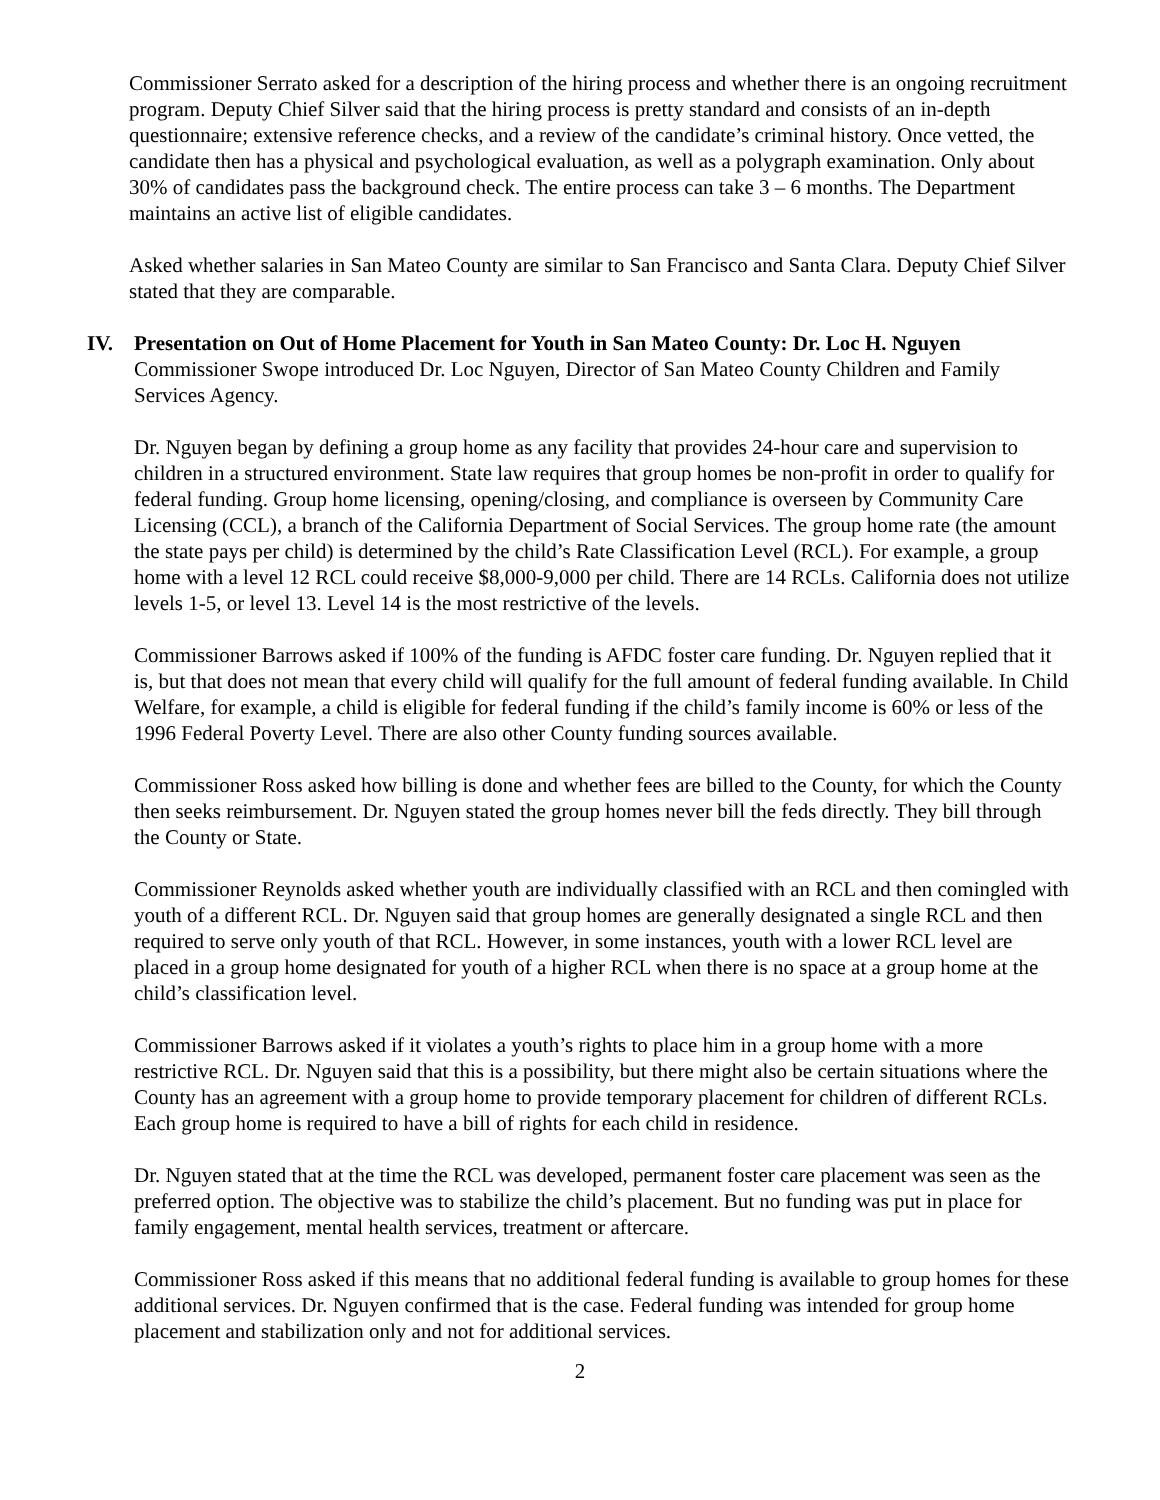Commissioner Serrato asked for a description of the hiring process and whether there is an ongoing recruitment program. Deputy Chief Silver said that the hiring process is pretty standard and consists of an in-depth questionnaire; extensive reference checks, and a review of the candidate’s criminal history. Once vetted, the candidate then has a physical and psychological evaluation, as well as a polygraph examination. Only about 30% of candidates pass the background check. The entire process can take 3 – 6 months. The Department maintains an active list of eligible candidates.
Asked whether salaries in San Mateo County are similar to San Francisco and Santa Clara. Deputy Chief Silver stated that they are comparable.
IV. Presentation on Out of Home Placement for Youth in San Mateo County: Dr. Loc H. Nguyen
Commissioner Swope introduced Dr. Loc Nguyen, Director of San Mateo County Children and Family Services Agency.
Dr. Nguyen began by defining a group home as any facility that provides 24-hour care and supervision to children in a structured environment. State law requires that group homes be non-profit in order to qualify for federal funding. Group home licensing, opening/closing, and compliance is overseen by Community Care Licensing (CCL), a branch of the California Department of Social Services. The group home rate (the amount the state pays per child) is determined by the child’s Rate Classification Level (RCL). For example, a group home with a level 12 RCL could receive $8,000-9,000 per child. There are 14 RCLs. California does not utilize levels 1-5, or level 13. Level 14 is the most restrictive of the levels.
Commissioner Barrows asked if 100% of the funding is AFDC foster care funding. Dr. Nguyen replied that it is, but that does not mean that every child will qualify for the full amount of federal funding available. In Child Welfare, for example, a child is eligible for federal funding if the child’s family income is 60% or less of the 1996 Federal Poverty Level. There are also other County funding sources available.
Commissioner Ross asked how billing is done and whether fees are billed to the County, for which the County then seeks reimbursement. Dr. Nguyen stated the group homes never bill the feds directly. They bill through the County or State.
Commissioner Reynolds asked whether youth are individually classified with an RCL and then comingled with youth of a different RCL. Dr. Nguyen said that group homes are generally designated a single RCL and then required to serve only youth of that RCL. However, in some instances, youth with a lower RCL level are placed in a group home designated for youth of a higher RCL when there is no space at a group home at the child’s classification level.
Commissioner Barrows asked if it violates a youth’s rights to place him in a group home with a more restrictive RCL. Dr. Nguyen said that this is a possibility, but there might also be certain situations where the County has an agreement with a group home to provide temporary placement for children of different RCLs. Each group home is required to have a bill of rights for each child in residence.
Dr. Nguyen stated that at the time the RCL was developed, permanent foster care placement was seen as the preferred option. The objective was to stabilize the child’s placement. But no funding was put in place for family engagement, mental health services, treatment or aftercare.
Commissioner Ross asked if this means that no additional federal funding is available to group homes for these additional services. Dr. Nguyen confirmed that is the case. Federal funding was intended for group home placement and stabilization only and not for additional services.
2